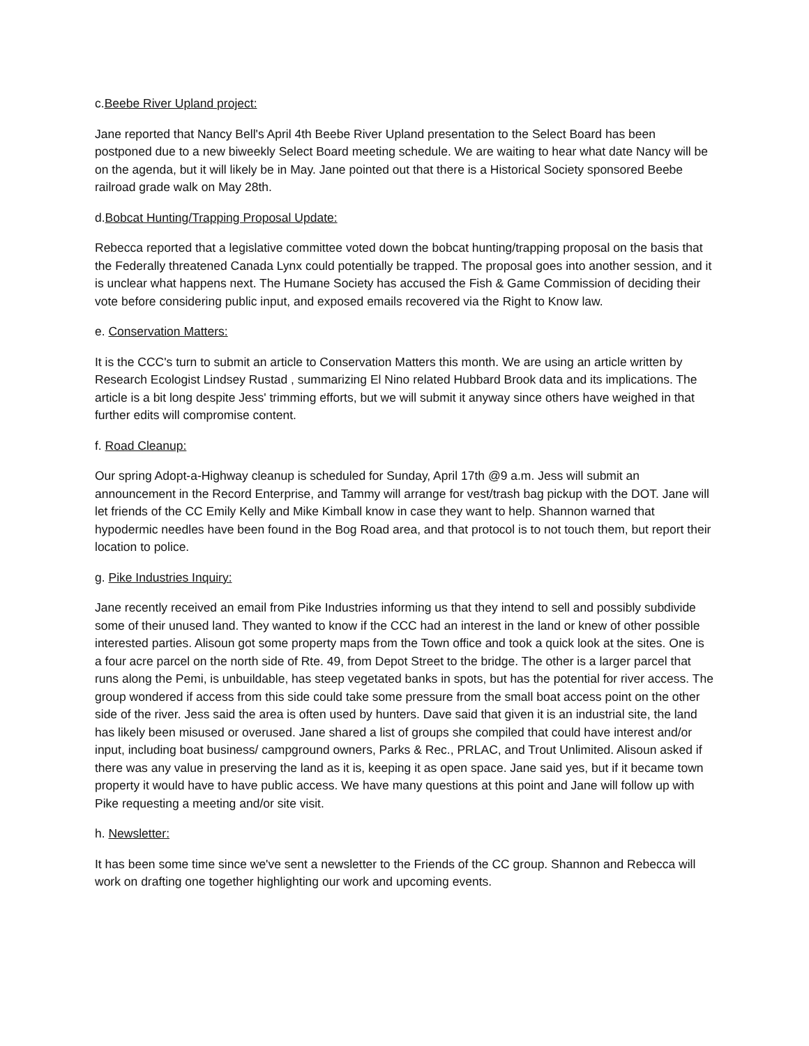c.Beebe River Upland project:
Jane reported that Nancy Bell's April 4th Beebe River Upland presentation to the Select Board has been postponed due to a new biweekly Select Board meeting schedule. We are waiting to hear what date Nancy will be on the agenda, but it will likely be in May. Jane pointed out that there is a Historical Society sponsored Beebe railroad grade walk on May 28th.
d.Bobcat Hunting/Trapping Proposal Update:
Rebecca reported that a legislative committee voted down the bobcat hunting/trapping proposal on the basis that the Federally threatened Canada Lynx could potentially be trapped. The proposal goes into another session, and it is unclear what happens next. The Humane Society has accused the Fish & Game Commission of deciding their vote before considering public input, and exposed emails recovered via the Right to Know law.
e. Conservation Matters:
It is the CCC's turn to submit an article to Conservation Matters this month. We are using an article written by Research Ecologist Lindsey Rustad , summarizing El Nino related Hubbard Brook data and its implications. The article is a bit long despite Jess' trimming efforts, but we will submit it anyway since others have weighed in that further edits will compromise content.
f. Road Cleanup:
Our spring Adopt-a-Highway cleanup is scheduled for Sunday, April 17th @9 a.m. Jess will submit an announcement in the Record Enterprise, and Tammy will arrange for vest/trash bag pickup with the DOT. Jane will let friends of the CC Emily Kelly and Mike Kimball know in case they want to help. Shannon warned that hypodermic needles have been found in the Bog Road area, and that protocol is to not touch them, but report their location to police.
g. Pike Industries Inquiry:
Jane recently received an email from Pike Industries informing us that they intend to sell and possibly subdivide some of their unused land. They wanted to know if the CCC had an interest in the land or knew of other possible interested parties. Alisoun got some property maps from the Town office and took a quick look at the sites. One is a four acre parcel on the north side of Rte. 49, from Depot Street to the bridge. The other is a larger parcel that runs along the Pemi, is unbuildable, has steep vegetated banks in spots, but has the potential for river access. The group wondered if access from this side could take some pressure from the small boat access point on the other side of the river. Jess said the area is often used by hunters. Dave said that given it is an industrial site, the land has likely been misused or overused. Jane shared a list of groups she compiled that could have interest and/or input, including boat business/ campground owners, Parks & Rec., PRLAC, and Trout Unlimited. Alisoun asked if there was any value in preserving the land as it is, keeping it as open space. Jane said yes, but if it became town property it would have to have public access. We have many questions at this point and Jane will follow up with Pike requesting a meeting and/or site visit.
h. Newsletter:
It has been some time since we've sent a newsletter to the Friends of the CC group. Shannon and Rebecca will work on drafting one together highlighting our work and upcoming events.